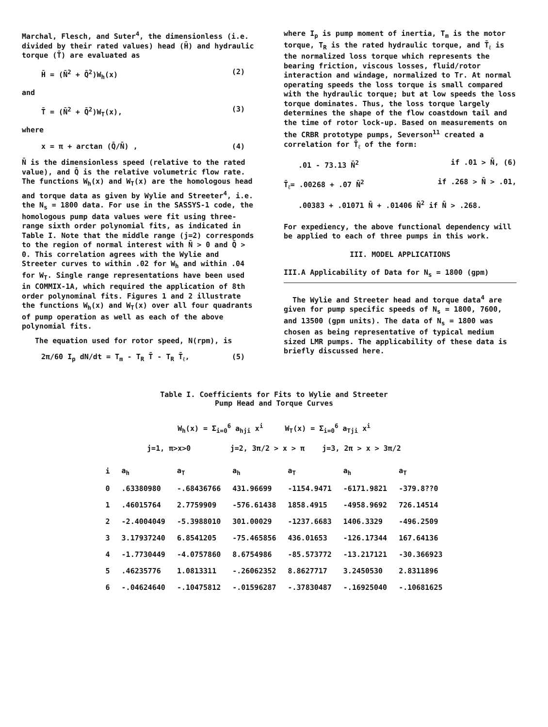Marchal, Flesch, and Suter<sup>4</sup>, the dimensionless (i.e. divided by their rated values) head (H̄) and hydraulic torque (T̄) are evaluated as
H̄ = (N̄<sup>2</sup> + Q̄<sup>2</sup>)W<sub>h</sub>(x) (2)
and
T̄ = (N̄<sup>2</sup> + Q̄<sup>2</sup>)W<sub>T</sub>(x), (3)
where
x = π + arctan (Q̄/N̄) , (4)
N̄ is the dimensionless speed (relative to the rated value), and Q̄ is the relative volumetric flow rate. The functions W<sub>h</sub>(x) and W<sub>T</sub>(x) are the homologous head and torque data as given by Wylie and Streeter<sup>4</sup>, i.e. the N<sub>s</sub> = 1800 data. For use in the SASSYS-1 code, the homologous pump data values were fit using three-range sixth order polynomial fits, as indicated in Table I. Note that the middle range (j=2) corresponds to the region of normal interest with N̄ > 0 and Q̄ > 0. This correlation agrees with the Wylie and Streeter curves to within .02 for W<sub>h</sub> and within .04 for W<sub>T</sub>. Single range representations have been used in COMMIX-1A, which required the application of 8th order polynominal fits. Figures 1 and 2 illustrate the functions W<sub>h</sub>(x) and W<sub>T</sub>(x) over all four quadrants of pump operation as well as each of the above polynomial fits.
The equation used for rotor speed, N(rpm), is
2π/60 I<sub>p</sub> dN/dt = T<sub>m</sub> - T<sub>R</sub> T̄ - T<sub>R</sub> T̄<sub>ℓ</sub>, (5)
where I<sub>p</sub> is pump moment of inertia, T<sub>m</sub> is the motor torque, T<sub>R</sub> is the rated hydraulic torque, and T̄<sub>ℓ</sub> is the normalized loss torque which represents the bearing friction, viscous losses, fluid/rotor interaction and windage, normalized to Tr. At normal operating speeds the loss torque is small compared with the hydraulic torque; but at low speeds the loss torque dominates. Thus, the loss torque largely determines the shape of the flow coastdown tail and the time of rotor lock-up. Based on measurements on the CRBR prototype pumps, Severson<sup>11</sup> created a correlation for T̄<sub>ℓ</sub> of the form:
.01 - 73.13 N̄<sup>2</sup> if .01 > N̄, (6)
T̄<sub>ℓ</sub>= .00268 + .07 N̄<sup>2</sup> if .268 > N̄ > .01,
.00383 + .01071 N̄ + .01406 N̄<sup>2</sup> if N̄ > .268.
For expediency, the above functional dependency will be applied to each of three pumps in this work.
III. MODEL APPLICATIONS
III.A Applicability of Data for N<sub>s</sub> = 1800 (gpm)
The Wylie and Streeter head and torque data<sup>4</sup> are given for pump specific speeds of N<sub>s</sub> = 1800, 7600, and 13500 (gpm units). The data of N<sub>s</sub> = 1800 was chosen as being representative of typical medium sized LMR pumps. The applicability of these data is briefly discussed here.
Table I. Coefficients for Fits to Wylie and Streeter
Pump Head and Torque Curves
W<sub>h</sub>(x) = Σ<sub>i=0</sub><sup>6</sup> a<sub>hji</sub> x<sup>i</sup> W<sub>T</sub>(x) = Σ<sub>i=0</sub><sup>6</sup> a<sub>Tji</sub> x<sup>i</sup>
j=1, π>x>0 j=2, 3π/2 > x > π j=3, 2π > x > 3π/2
| i | a<sub>h</sub> | a<sub>T</sub> | a<sub>h</sub> | a<sub>T</sub> | a<sub>h</sub> | a<sub>T</sub> |
| --- | --- | --- | --- | --- | --- | --- |
| 0 | .63380980 | -.68436766 | 431.96699 | -1154.9471 | -6171.9821 | -379.8??0 |
| 1 | .46015764 | 2.7759909 | -576.61438 | 1858.4915 | -4958.9692 | 726.14514 |
| 2 | -2.4004049 | -5.3988010 | 301.00029 | -1237.6683 | 1406.3329 | -496.2509 |
| 3 | 3.17937240 | 6.8541205 | -75.465856 | 436.01653 | -126.17344 | 167.64136 |
| 4 | -1.7730449 | -4.0757860 | 8.6754986 | -85.573772 | -13.217121 | -30.366923 |
| 5 | .46235776 | 1.0813311 | -.26062352 | 8.8627717 | 3.2450530 | 2.8311896 |
| 6 | -.04624640 | -.10475812 | -.01596287 | -.37830487 | -.16925040 | -.10681625 |